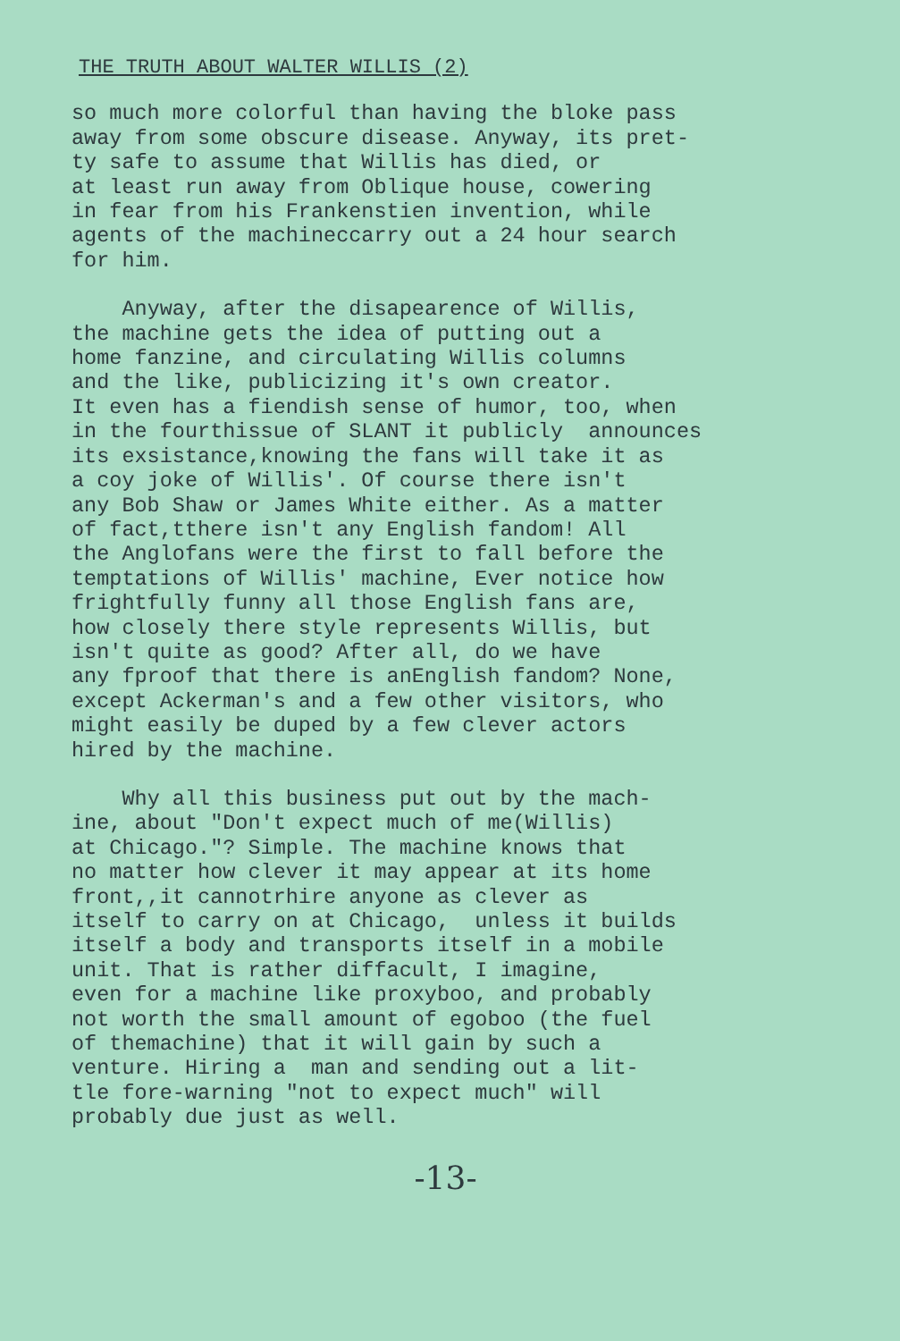THE TRUTH ABOUT WALTER WILLIS (2)
so much more colorful than having the bloke pass away from some obscure disease. Anyway, its pret- ty safe to assume that Willis has died, or at least run away from Oblique house, cowering in fear from his Frankenstien invention, while agents of the machineccarry out a 24 hour search for him.
Anyway, after the disapearence of Willis, the machine gets the idea of putting out a home fanzine, and circulating Willis columns and the like, publicizing it's own creator. It even has a fiendish sense of humor, too, when in the fourthissue of SLANT it publicly announces its exsistance,knowing the fans will take it as a coy joke of Willis'. Of course there isn't any Bob Shaw or James White either. As a matter of fact,tthere isn't any English fandom! All the Anglofans were the first to fall before the temptations of Willis' machine, Ever notice how frightfully funny all those English fans are, how closely there style represents Willis, but isn't quite as good? After all, do we have any fproof that there is anEnglish fandom? None, except Ackerman's and a few other visitors, who might easily be duped by a few clever actors hired by the machine.
Why all this business put out by the mach- ine, about "Don't expect much of me(Willis) at Chicago."? Simple. The machine knows that no matter how clever it may appear at its home front,,it cannotrhire anyone as clever as itself to carry on at Chicago, unless it builds itself a body and transports itself in a mobile unit. That is rather diffacult, I imagine, even for a machine like proxyboo, and probably not worth the small amount of egoboo (the fuel of themachine) that it will gain by such a venture. Hiring a man and sending out a lit- tle fore-warning "not to expect much" will probably due just as well.
-13-